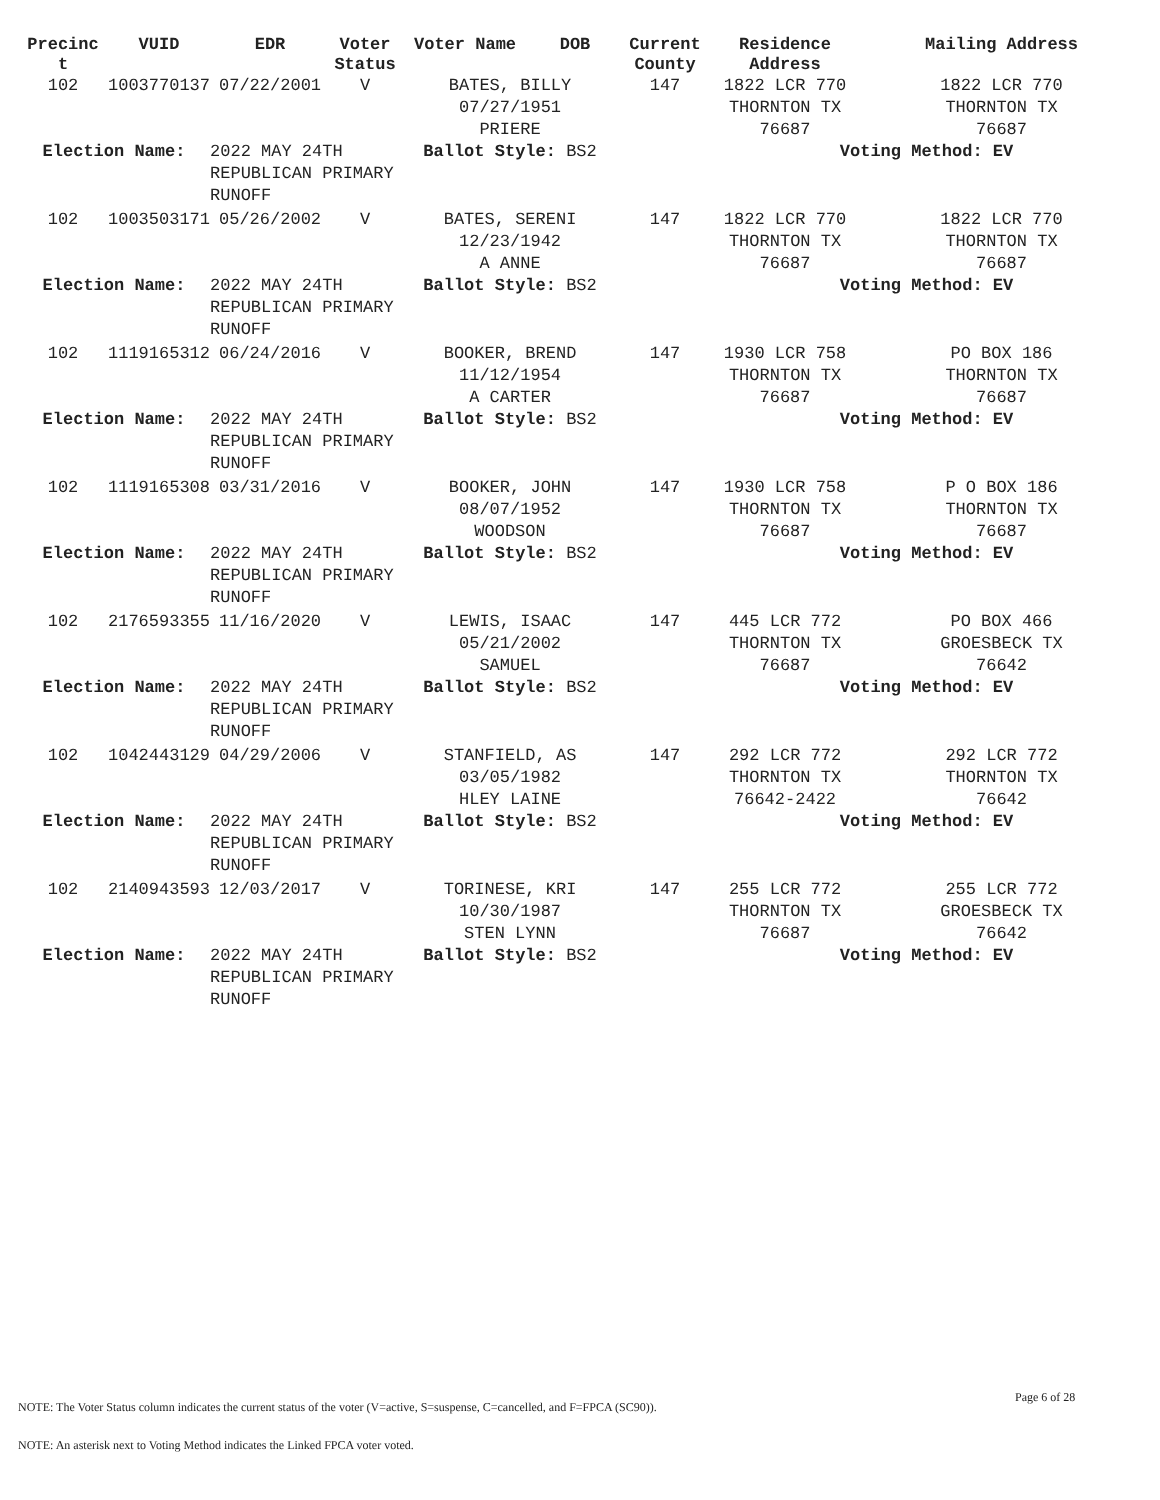| Precinc t | VUID | EDR | Voter Status | Voter Name | DOB | Current County | Residence Address | Mailing Address |
| --- | --- | --- | --- | --- | --- | --- | --- | --- |
| 102 | 1003770137 | 07/22/2001 | V | BATES, BILLY 07/27/1951 PRIERE | | 147 | 1822 LCR 770 THORNTON TX 76687 | 1822 LCR 770 THORNTON TX 76687 |
| Election Name: | | 2022 MAY 24TH REPUBLICAN PRIMARY RUNOFF | | Ballot Style: BS2 | | | Voting Method: EV | |
| 102 | 1003503171 | 05/26/2002 | V | BATES, SERENI 12/23/1942 A ANNE | | 147 | 1822 LCR 770 THORNTON TX 76687 | 1822 LCR 770 THORNTON TX 76687 |
| Election Name: | | 2022 MAY 24TH REPUBLICAN PRIMARY RUNOFF | | Ballot Style: BS2 | | | Voting Method: EV | |
| 102 | 1119165312 | 06/24/2016 | V | BOOKER, BREND 11/12/1954 A CARTER | | 147 | 1930 LCR 758 THORNTON TX 76687 | PO BOX 186 THORNTON TX 76687 |
| Election Name: | | 2022 MAY 24TH REPUBLICAN PRIMARY RUNOFF | | Ballot Style: BS2 | | | Voting Method: EV | |
| 102 | 1119165308 | 03/31/2016 | V | BOOKER, JOHN 08/07/1952 WOODSON | | 147 | 1930 LCR 758 THORNTON TX 76687 | P O BOX 186 THORNTON TX 76687 |
| Election Name: | | 2022 MAY 24TH REPUBLICAN PRIMARY RUNOFF | | Ballot Style: BS2 | | | Voting Method: EV | |
| 102 | 2176593355 | 11/16/2020 | V | LEWIS, ISAAC 05/21/2002 SAMUEL | | 147 | 445 LCR 772 THORNTON TX 76687 | PO BOX 466 GROESBECK TX 76642 |
| Election Name: | | 2022 MAY 24TH REPUBLICAN PRIMARY RUNOFF | | Ballot Style: BS2 | | | Voting Method: EV | |
| 102 | 1042443129 | 04/29/2006 | V | STANFIELD, AS 03/05/1982 HLEY LAINE | | 147 | 292 LCR 772 THORNTON TX 76642-2422 | 292 LCR 772 THORNTON TX 76642 |
| Election Name: | | 2022 MAY 24TH REPUBLICAN PRIMARY RUNOFF | | Ballot Style: BS2 | | | Voting Method: EV | |
| 102 | 2140943593 | 12/03/2017 | V | TORINESE, KRI 10/30/1987 STEN LYNN | | 147 | 255 LCR 772 THORNTON TX 76687 | 255 LCR 772 GROESBECK TX 76642 |
| Election Name: | | 2022 MAY 24TH REPUBLICAN PRIMARY RUNOFF | | Ballot Style: BS2 | | | Voting Method: EV | |
Page 6 of 28
NOTE: The Voter Status column indicates the current status of the voter (V=active, S=suspense, C=cancelled, and F=FPCA (SC90)).
NOTE: An asterisk next to Voting Method indicates the Linked FPCA voter voted.